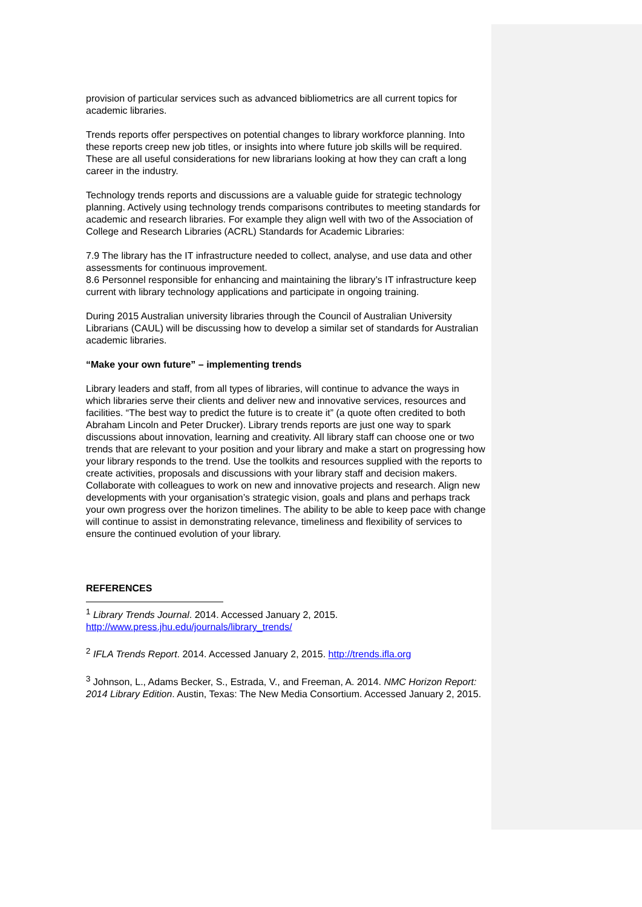provision of particular services such as advanced bibliometrics are all current topics for academic libraries.
Trends reports offer perspectives on potential changes to library workforce planning. Into these reports creep new job titles, or insights into where future job skills will be required. These are all useful considerations for new librarians looking at how they can craft a long career in the industry.
Technology trends reports and discussions are a valuable guide for strategic technology planning. Actively using technology trends comparisons contributes to meeting standards for academic and research libraries. For example they align well with two of the Association of College and Research Libraries (ACRL) Standards for Academic Libraries:
7.9 The library has the IT infrastructure needed to collect, analyse, and use data and other assessments for continuous improvement.
8.6 Personnel responsible for enhancing and maintaining the library’s IT infrastructure keep current with library technology applications and participate in ongoing training.
During 2015 Australian university libraries through the Council of Australian University Librarians (CAUL) will be discussing how to develop a similar set of standards for Australian academic libraries.
“Make your own future” – implementing trends
Library leaders and staff, from all types of libraries, will continue to advance the ways in which libraries serve their clients and deliver new and innovative services, resources and facilities. “The best way to predict the future is to create it” (a quote often credited to both Abraham Lincoln and Peter Drucker). Library trends reports are just one way to spark discussions about innovation, learning and creativity. All library staff can choose one or two trends that are relevant to your position and your library and make a start on progressing how your library responds to the trend. Use the toolkits and resources supplied with the reports to create activities, proposals and discussions with your library staff and decision makers. Collaborate with colleagues to work on new and innovative projects and research. Align new developments with your organisation’s strategic vision, goals and plans and perhaps track your own progress over the horizon timelines. The ability to be able to keep pace with change will continue to assist in demonstrating relevance, timeliness and flexibility of services to ensure the continued evolution of your library.
REFERENCES
<sup>1</sup> Library Trends Journal. 2014. Accessed January 2, 2015. http://www.press.jhu.edu/journals/library_trends/
<sup>2</sup> IFLA Trends Report. 2014. Accessed January 2, 2015. http://trends.ifla.org
<sup>3</sup> Johnson, L., Adams Becker, S., Estrada, V., and Freeman, A. 2014. NMC Horizon Report: 2014 Library Edition. Austin, Texas: The New Media Consortium. Accessed January 2, 2015.